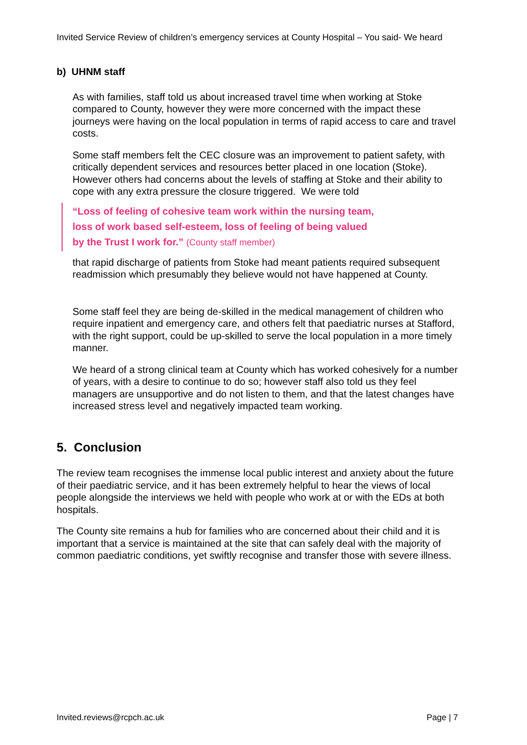Invited Service Review of children’s emergency services at County Hospital – You said- We heard
b) UHNM staff
As with families, staff told us about increased travel time when working at Stoke compared to County, however they were more concerned with the impact these journeys were having on the local population in terms of rapid access to care and travel costs.
Some staff members felt the CEC closure was an improvement to patient safety, with critically dependent services and resources better placed in one location (Stoke). However others had concerns about the levels of staffing at Stoke and their ability to cope with any extra pressure the closure triggered. We were told
“Loss of feeling of cohesive team work within the nursing team,
loss of work based self-esteem, loss of feeling of being valued
by the Trust I work for.” (County staff member)
that rapid discharge of patients from Stoke had meant patients required subsequent readmission which presumably they believe would not have happened at County.
Some staff feel they are being de-skilled in the medical management of children who require inpatient and emergency care, and others felt that paediatric nurses at Stafford, with the right support, could be up-skilled to serve the local population in a more timely manner.
We heard of a strong clinical team at County which has worked cohesively for a number of years, with a desire to continue to do so; however staff also told us they feel managers are unsupportive and do not listen to them, and that the latest changes have increased stress level and negatively impacted team working.
5. Conclusion
The review team recognises the immense local public interest and anxiety about the future of their paediatric service, and it has been extremely helpful to hear the views of local people alongside the interviews we held with people who work at or with the EDs at both hospitals.
The County site remains a hub for families who are concerned about their child and it is important that a service is maintained at the site that can safely deal with the majority of common paediatric conditions, yet swiftly recognise and transfer those with severe illness.
Invited.reviews@rcpch.ac.uk Page | 7